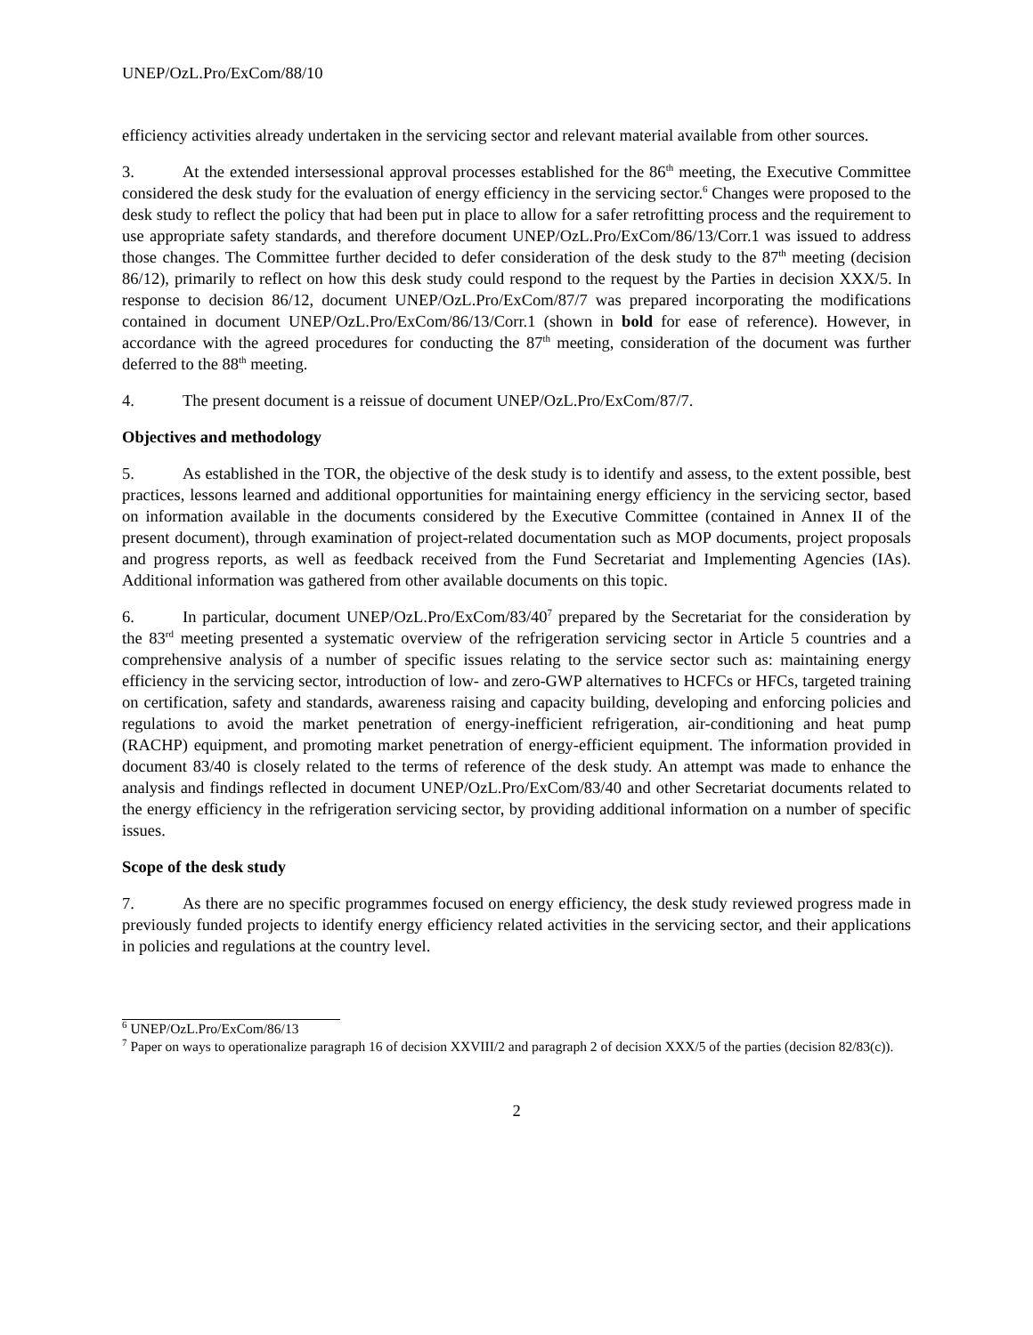UNEP/OzL.Pro/ExCom/88/10
efficiency activities already undertaken in the servicing sector and relevant material available from other sources.
3. At the extended intersessional approval processes established for the 86<sup>th</sup> meeting, the Executive Committee considered the desk study for the evaluation of energy efficiency in the servicing sector.<sup>6</sup> Changes were proposed to the desk study to reflect the policy that had been put in place to allow for a safer retrofitting process and the requirement to use appropriate safety standards, and therefore document UNEP/OzL.Pro/ExCom/86/13/Corr.1 was issued to address those changes. The Committee further decided to defer consideration of the desk study to the 87<sup>th</sup> meeting (decision 86/12), primarily to reflect on how this desk study could respond to the request by the Parties in decision XXX/5. In response to decision 86/12, document UNEP/OzL.Pro/ExCom/87/7 was prepared incorporating the modifications contained in document UNEP/OzL.Pro/ExCom/86/13/Corr.1 (shown in bold for ease of reference). However, in accordance with the agreed procedures for conducting the 87<sup>th</sup> meeting, consideration of the document was further deferred to the 88<sup>th</sup> meeting.
4. The present document is a reissue of document UNEP/OzL.Pro/ExCom/87/7.
Objectives and methodology
5. As established in the TOR, the objective of the desk study is to identify and assess, to the extent possible, best practices, lessons learned and additional opportunities for maintaining energy efficiency in the servicing sector, based on information available in the documents considered by the Executive Committee (contained in Annex II of the present document), through examination of project-related documentation such as MOP documents, project proposals and progress reports, as well as feedback received from the Fund Secretariat and Implementing Agencies (IAs). Additional information was gathered from other available documents on this topic.
6. In particular, document UNEP/OzL.Pro/ExCom/83/40<sup>7</sup> prepared by the Secretariat for the consideration by the 83<sup>rd</sup> meeting presented a systematic overview of the refrigeration servicing sector in Article 5 countries and a comprehensive analysis of a number of specific issues relating to the service sector such as: maintaining energy efficiency in the servicing sector, introduction of low- and zero-GWP alternatives to HCFCs or HFCs, targeted training on certification, safety and standards, awareness raising and capacity building, developing and enforcing policies and regulations to avoid the market penetration of energy-inefficient refrigeration, air-conditioning and heat pump (RACHP) equipment, and promoting market penetration of energy-efficient equipment. The information provided in document 83/40 is closely related to the terms of reference of the desk study. An attempt was made to enhance the analysis and findings reflected in document UNEP/OzL.Pro/ExCom/83/40 and other Secretariat documents related to the energy efficiency in the refrigeration servicing sector, by providing additional information on a number of specific issues.
Scope of the desk study
7. As there are no specific programmes focused on energy efficiency, the desk study reviewed progress made in previously funded projects to identify energy efficiency related activities in the servicing sector, and their applications in policies and regulations at the country level.
<sup>6</sup> UNEP/OzL.Pro/ExCom/86/13
<sup>7</sup> Paper on ways to operationalize paragraph 16 of decision XXVIII/2 and paragraph 2 of decision XXX/5 of the parties (decision 82/83(c)).
2